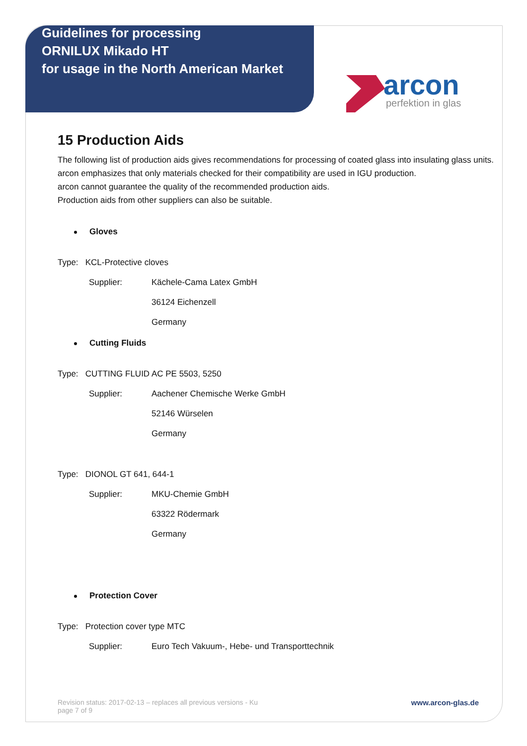Guidelines for processing
ORNILUX Mikado HT
for usage in the North American Market
arcon
perfektion in glas
15 Production Aids
The following list of production aids gives recommendations for processing of coated glass into insulating glass units.
arcon emphasizes that only materials checked for their compatibility are used in IGU production.
arcon cannot guarantee the quality of the recommended production aids.
Production aids from other suppliers can also be suitable.
Gloves
Type: KCL-Protective cloves
Supplier: Kächele-Cama Latex GmbH
36124 Eichenzell
Germany
Cutting Fluids
Type: CUTTING FLUID AC PE 5503, 5250
Supplier: Aachener Chemische Werke GmbH
52146 Würselen
Germany
Type: DIONOL GT 641, 644-1
Supplier: MKU-Chemie GmbH
63322 Rödermark
Germany
Protection Cover
Type: Protection cover type MTC
Supplier: Euro Tech Vakuum-, Hebe- und Transporttechnik
Revision status: 2017-02-13 – replaces all previous versions - Ku
page 7 of 9
www.arcon-glas.de